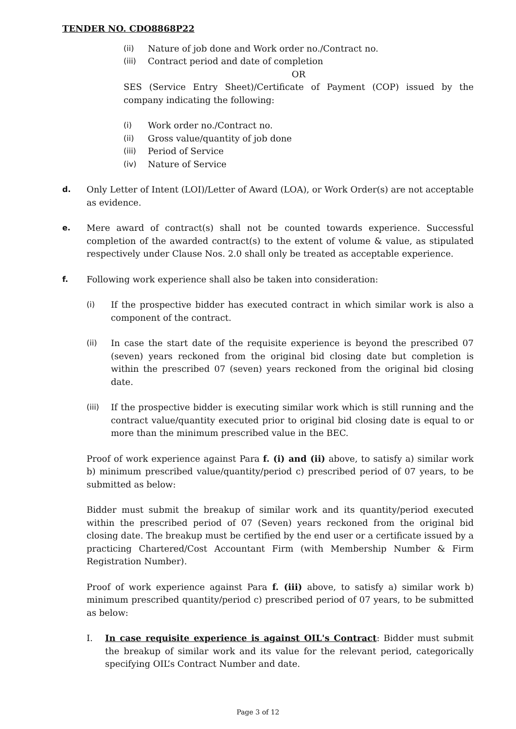TENDER NO. CDO8868P22
(ii) Nature of job done and Work order no./Contract no.
(iii) Contract period and date of completion
OR
SES (Service Entry Sheet)/Certificate of Payment (COP) issued by the company indicating the following:
(i) Work order no./Contract no.
(ii) Gross value/quantity of job done
(iii) Period of Service
(iv) Nature of Service
d. Only Letter of Intent (LOI)/Letter of Award (LOA), or Work Order(s) are not acceptable as evidence.
e. Mere award of contract(s) shall not be counted towards experience. Successful completion of the awarded contract(s) to the extent of volume & value, as stipulated respectively under Clause Nos. 2.0 shall only be treated as acceptable experience.
f. Following work experience shall also be taken into consideration:
(i) If the prospective bidder has executed contract in which similar work is also a component of the contract.
(ii) In case the start date of the requisite experience is beyond the prescribed 07 (seven) years reckoned from the original bid closing date but completion is within the prescribed 07 (seven) years reckoned from the original bid closing date.
(iii) If the prospective bidder is executing similar work which is still running and the contract value/quantity executed prior to original bid closing date is equal to or more than the minimum prescribed value in the BEC.
Proof of work experience against Para f. (i) and (ii) above, to satisfy a) similar work b) minimum prescribed value/quantity/period c) prescribed period of 07 years, to be submitted as below:
Bidder must submit the breakup of similar work and its quantity/period executed within the prescribed period of 07 (Seven) years reckoned from the original bid closing date. The breakup must be certified by the end user or a certificate issued by a practicing Chartered/Cost Accountant Firm (with Membership Number & Firm Registration Number).
Proof of work experience against Para f. (iii) above, to satisfy a) similar work b) minimum prescribed quantity/period c) prescribed period of 07 years, to be submitted as below:
I. In case requisite experience is against OIL's Contract: Bidder must submit the breakup of similar work and its value for the relevant period, categorically specifying OIL’s Contract Number and date.
Page 3 of 12